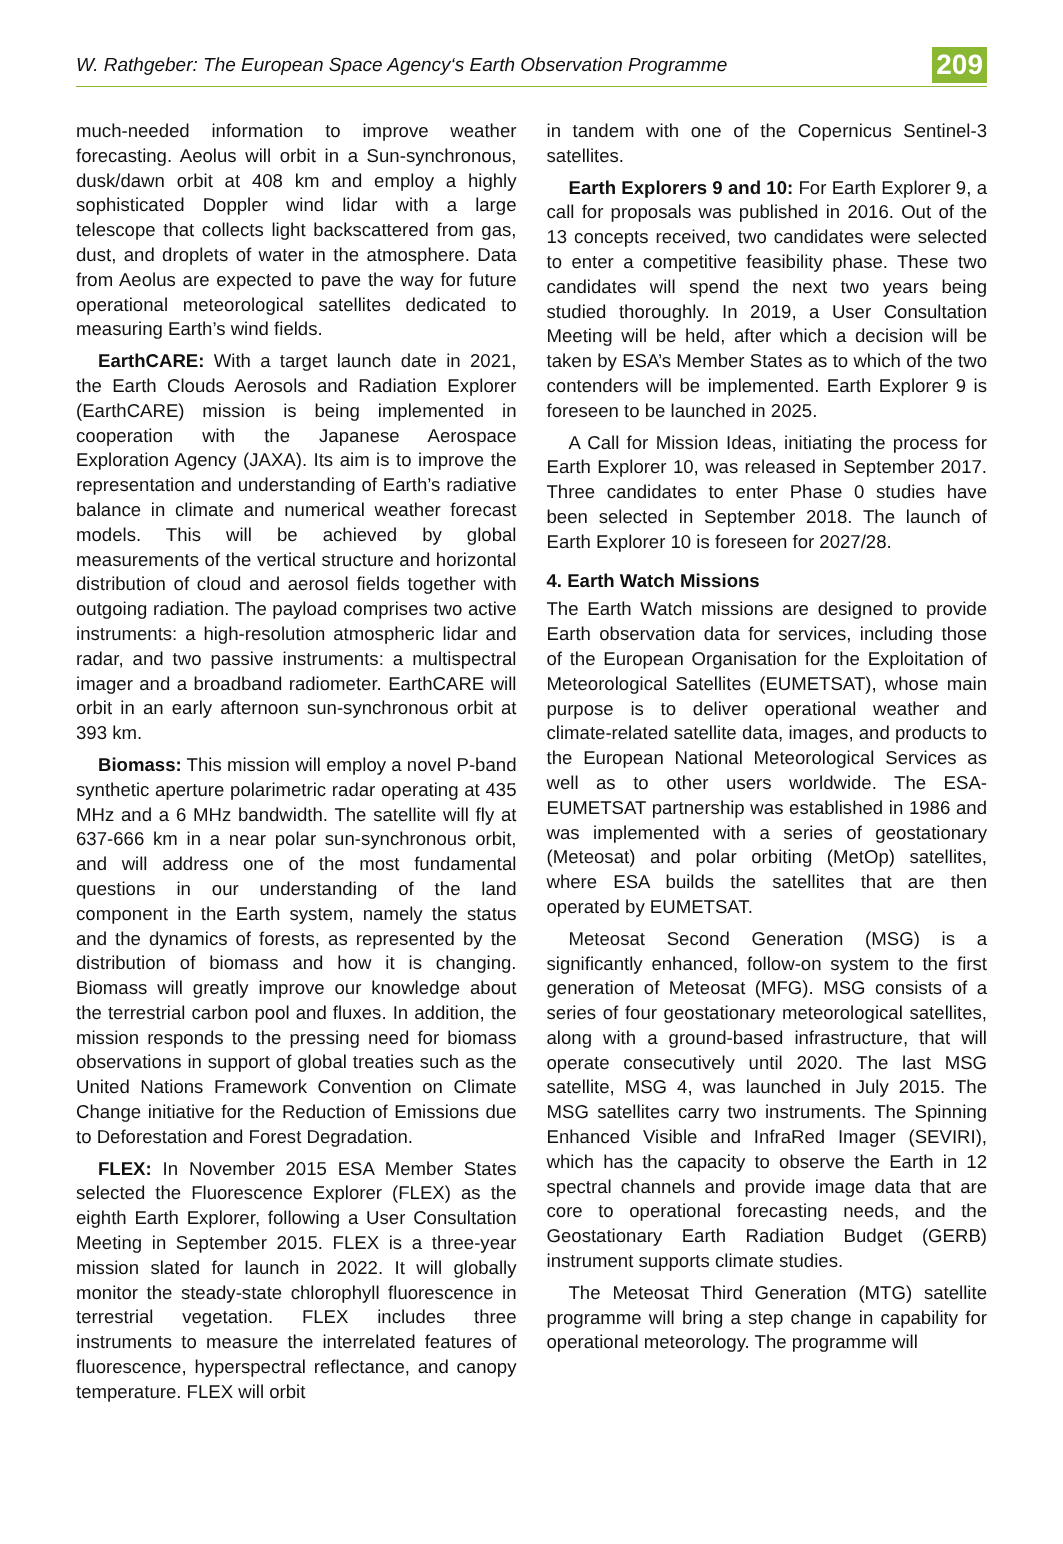W. Rathgeber: The European Space Agency‘s Earth Observation Programme 209
much-needed information to improve weather forecasting. Aeolus will orbit in a Sun-synchronous, dusk/dawn orbit at 408 km and employ a highly sophisticated Doppler wind lidar with a large telescope that collects light backscattered from gas, dust, and droplets of water in the atmosphere. Data from Aeolus are expected to pave the way for future operational meteorological satellites dedicated to measuring Earth’s wind fields.
EarthCARE: With a target launch date in 2021, the Earth Clouds Aerosols and Radiation Explorer (EarthCARE) mission is being implemented in cooperation with the Japanese Aerospace Exploration Agency (JAXA). Its aim is to improve the representation and understanding of Earth’s radiative balance in climate and numerical weather forecast models. This will be achieved by global measurements of the vertical structure and horizontal distribution of cloud and aerosol fields together with outgoing radiation. The payload comprises two active instruments: a high-resolution atmospheric lidar and radar, and two passive instruments: a multispectral imager and a broadband radiometer. EarthCARE will orbit in an early afternoon sun-synchronous orbit at 393 km.
Biomass: This mission will employ a novel P-band synthetic aperture polarimetric radar operating at 435 MHz and a 6 MHz bandwidth. The satellite will fly at 637-666 km in a near polar sun-synchronous orbit, and will address one of the most fundamental questions in our understanding of the land component in the Earth system, namely the status and the dynamics of forests, as represented by the distribution of biomass and how it is changing. Biomass will greatly improve our knowledge about the terrestrial carbon pool and fluxes. In addition, the mission responds to the pressing need for biomass observations in support of global treaties such as the United Nations Framework Convention on Climate Change initiative for the Reduction of Emissions due to Deforestation and Forest Degradation.
FLEX: In November 2015 ESA Member States selected the Fluorescence Explorer (FLEX) as the eighth Earth Explorer, following a User Consultation Meeting in September 2015. FLEX is a three-year mission slated for launch in 2022. It will globally monitor the steady-state chlorophyll fluorescence in terrestrial vegetation. FLEX includes three instruments to measure the interrelated features of fluorescence, hyperspectral reflectance, and canopy temperature. FLEX will orbit
in tandem with one of the Copernicus Sentinel-3 satellites.
Earth Explorers 9 and 10: For Earth Explorer 9, a call for proposals was published in 2016. Out of the 13 concepts received, two candidates were selected to enter a competitive feasibility phase. These two candidates will spend the next two years being studied thoroughly. In 2019, a User Consultation Meeting will be held, after which a decision will be taken by ESA’s Member States as to which of the two contenders will be implemented. Earth Explorer 9 is foreseen to be launched in 2025.
A Call for Mission Ideas, initiating the process for Earth Explorer 10, was released in September 2017. Three candidates to enter Phase 0 studies have been selected in September 2018. The launch of Earth Explorer 10 is foreseen for 2027/28.
4. Earth Watch Missions
The Earth Watch missions are designed to provide Earth observation data for services, including those of the European Organisation for the Exploitation of Meteorological Satellites (EUMETSAT), whose main purpose is to deliver operational weather and climate-related satellite data, images, and products to the European National Meteorological Services as well as to other users worldwide. The ESA-EUMETSAT partnership was established in 1986 and was implemented with a series of geostationary (Meteosat) and polar orbiting (MetOp) satellites, where ESA builds the satellites that are then operated by EUMETSAT.
Meteosat Second Generation (MSG) is a significantly enhanced, follow-on system to the first generation of Meteosat (MFG). MSG consists of a series of four geostationary meteorological satellites, along with a ground-based infrastructure, that will operate consecutively until 2020. The last MSG satellite, MSG 4, was launched in July 2015. The MSG satellites carry two instruments. The Spinning Enhanced Visible and InfraRed Imager (SEVIRI), which has the capacity to observe the Earth in 12 spectral channels and provide image data that are core to operational forecasting needs, and the Geostationary Earth Radiation Budget (GERB) instrument supports climate studies.
The Meteosat Third Generation (MTG) satellite programme will bring a step change in capability for operational meteorology. The programme will